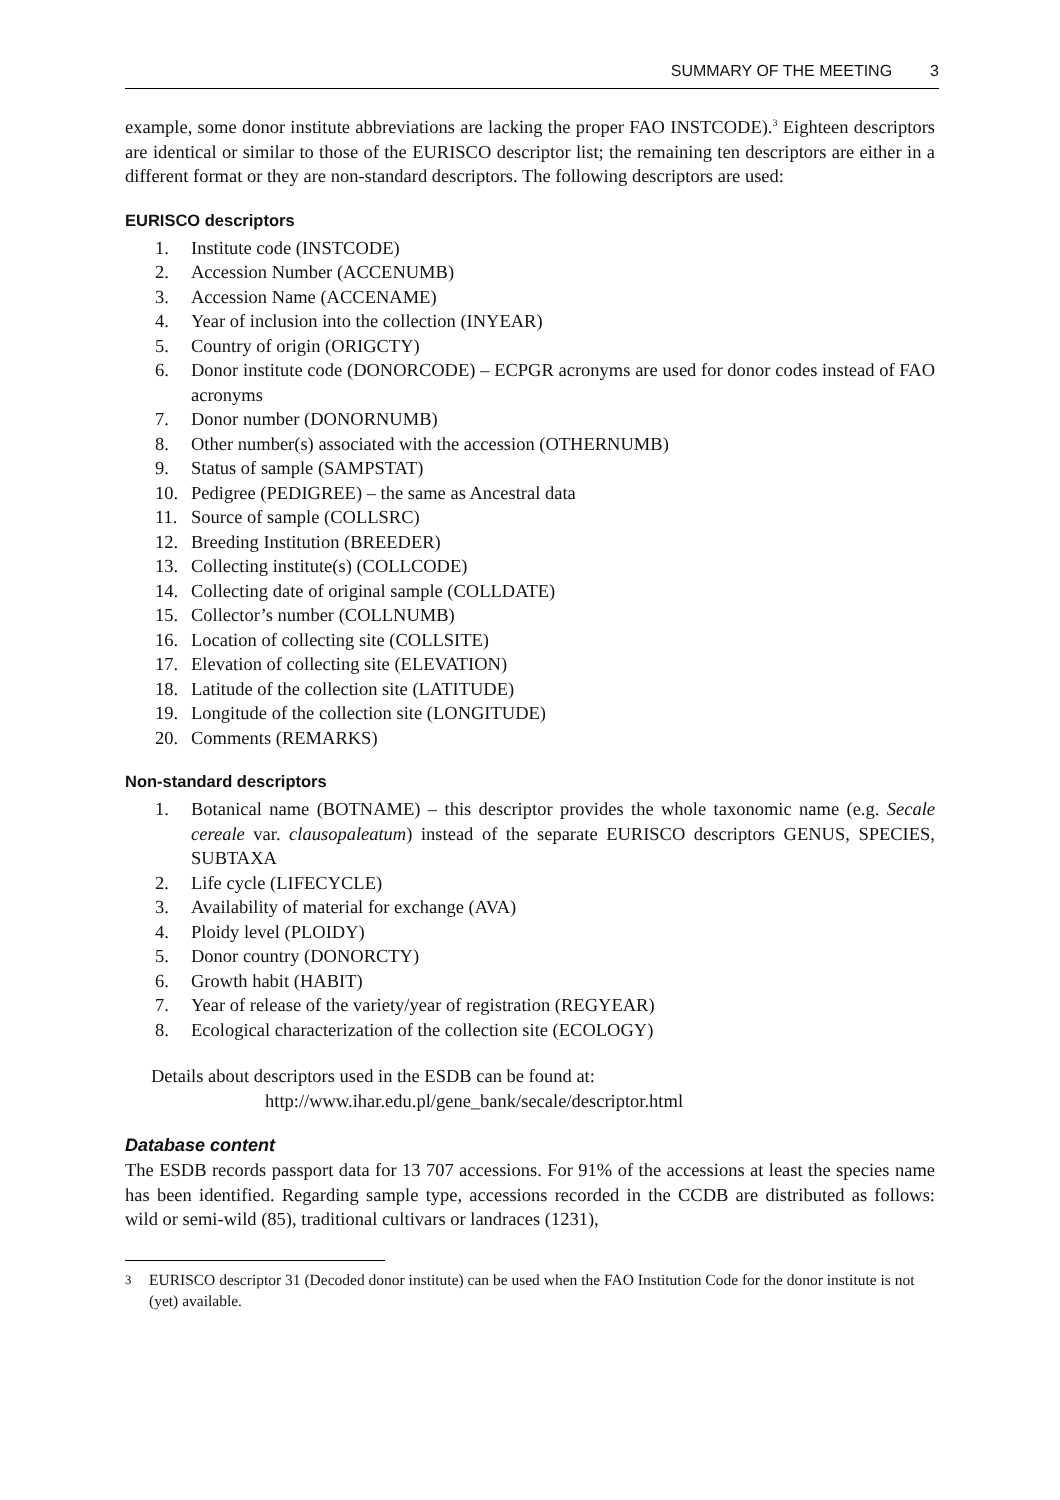SUMMARY OF THE MEETING 3
example, some donor institute abbreviations are lacking the proper FAO INSTCODE).<sup>3</sup> Eighteen descriptors are identical or similar to those of the EURISCO descriptor list; the remaining ten descriptors are either in a different format or they are non-standard descriptors. The following descriptors are used:
EURISCO descriptors
1. Institute code (INSTCODE)
2. Accession Number (ACCENUMB)
3. Accession Name (ACCENAME)
4. Year of inclusion into the collection (INYEAR)
5. Country of origin (ORIGCTY)
6. Donor institute code (DONORCODE) – ECPGR acronyms are used for donor codes instead of FAO acronyms
7. Donor number (DONORNUMB)
8. Other number(s) associated with the accession (OTHERNUMB)
9. Status of sample (SAMPSTAT)
10. Pedigree (PEDIGREE) – the same as Ancestral data
11. Source of sample (COLLSRC)
12. Breeding Institution (BREEDER)
13. Collecting institute(s) (COLLCODE)
14. Collecting date of original sample (COLLDATE)
15. Collector’s number (COLLNUMB)
16. Location of collecting site (COLLSITE)
17. Elevation of collecting site (ELEVATION)
18. Latitude of the collection site (LATITUDE)
19. Longitude of the collection site (LONGITUDE)
20. Comments (REMARKS)
Non-standard descriptors
1. Botanical name (BOTNAME) – this descriptor provides the whole taxonomic name (e.g. Secale cereale var. clausopaleatum) instead of the separate EURISCO descriptors GENUS, SPECIES, SUBTAXA
2. Life cycle (LIFECYCLE)
3. Availability of material for exchange (AVA)
4. Ploidy level (PLOIDY)
5. Donor country (DONORCTY)
6. Growth habit (HABIT)
7. Year of release of the variety/year of registration (REGYEAR)
8. Ecological characterization of the collection site (ECOLOGY)
Details about descriptors used in the ESDB can be found at:
http://www.ihar.edu.pl/gene_bank/secale/descriptor.html
Database content
The ESDB records passport data for 13 707 accessions. For 91% of the accessions at least the species name has been identified. Regarding sample type, accessions recorded in the CCDB are distributed as follows: wild or semi-wild (85), traditional cultivars or landraces (1231),
<sup>3</sup> EURISCO descriptor 31 (Decoded donor institute) can be used when the FAO Institution Code for the donor institute is not (yet) available.